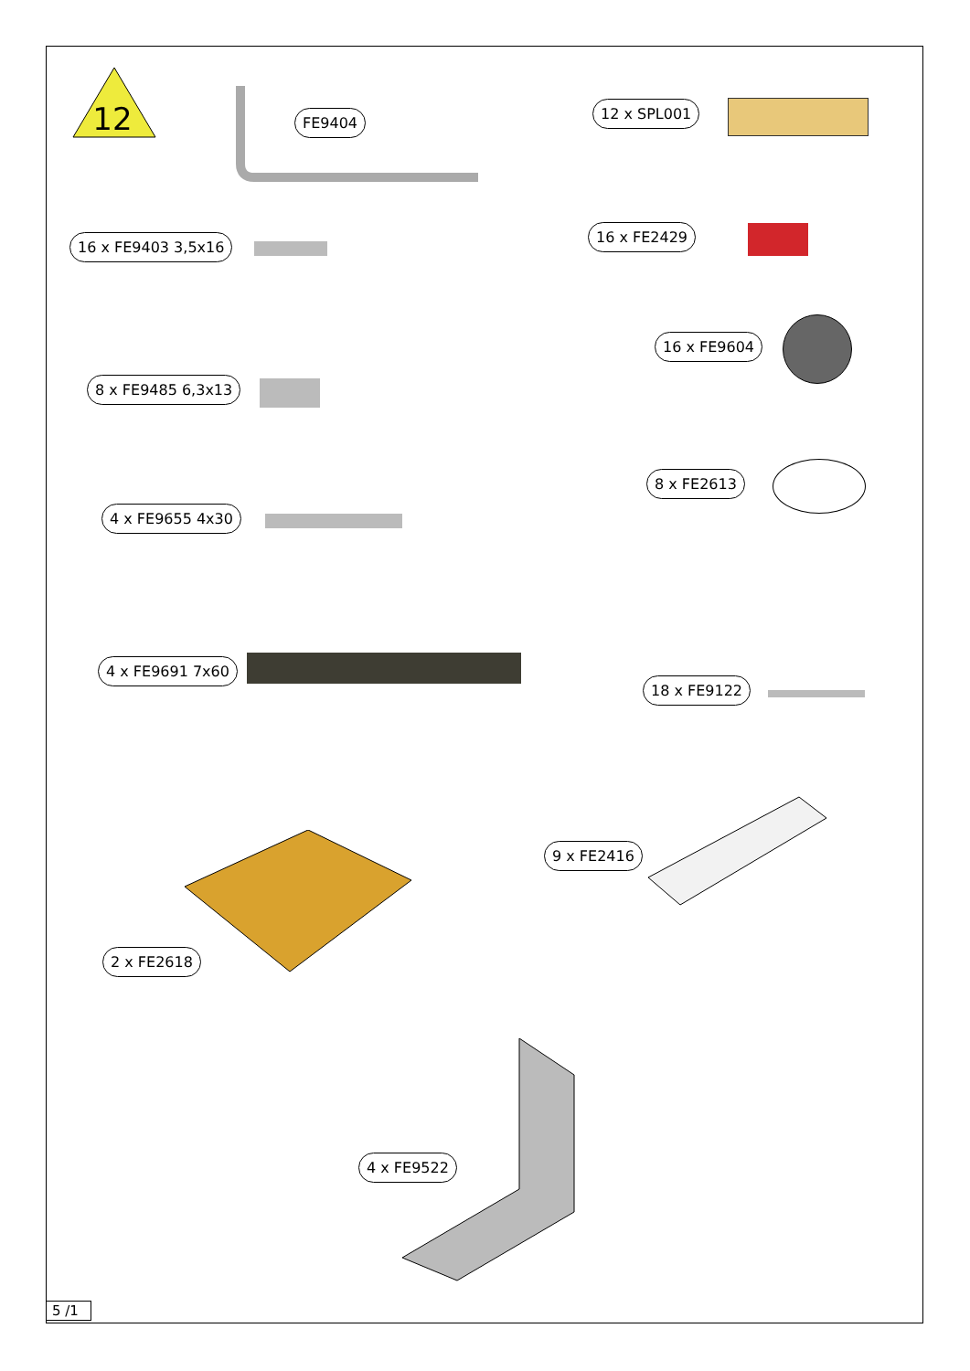12
FE9404
12 x SPL001
16 x FE9403 3,5x16
16 x FE2429
16 x FE9604
8 x FE9485 6,3x13
8 x FE2613
4 x FE9655 4x30
4 x FE9691 7x60
18 x FE9122
9 x FE2416
2 x FE2618
4 x FE9522
5 /1